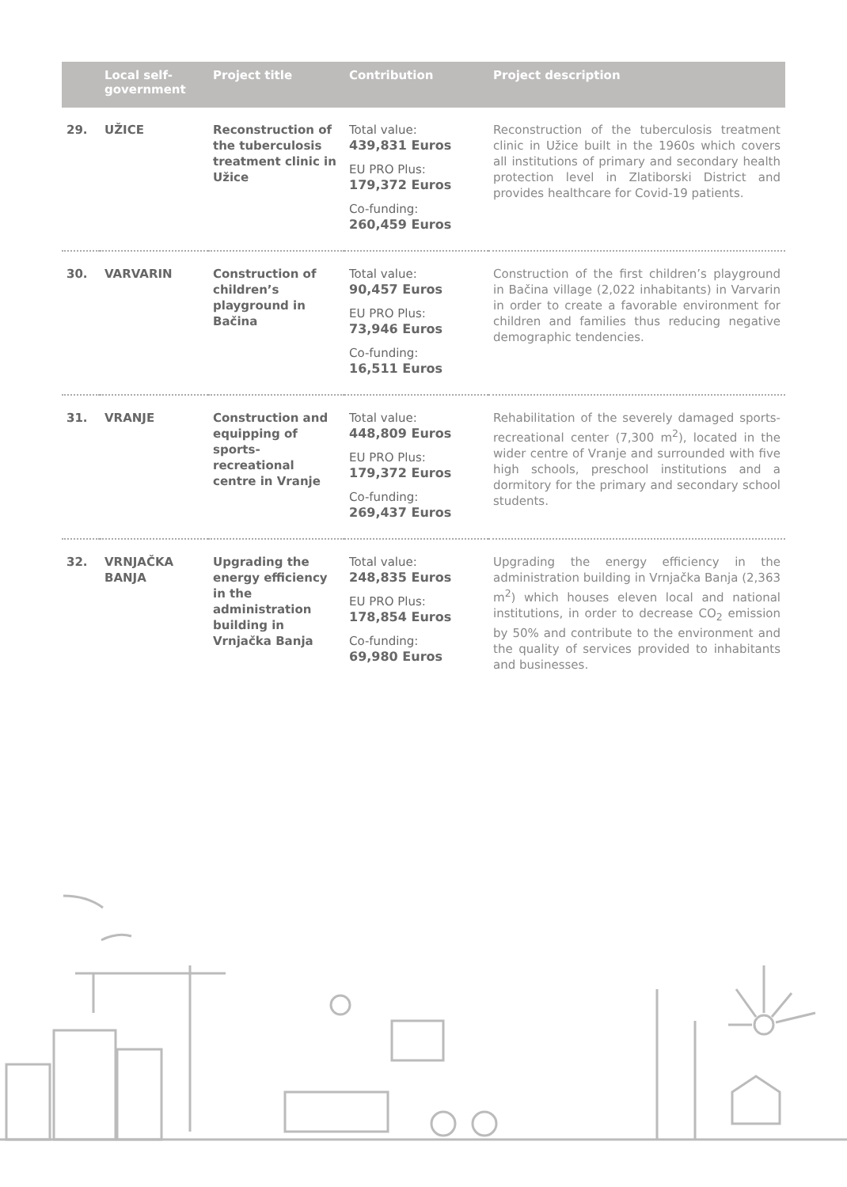| | Local self-government | Project title | Contribution | Project description |
| --- | --- | --- | --- | --- |
| 29. | UŽICE | Reconstruction of the tuberculosis treatment clinic in Užice | Total value: 439,831 Euros EU PRO Plus: 179,372 Euros Co-funding: 260,459 Euros | Reconstruction of the tuberculosis treatment clinic in Užice built in the 1960s which covers all institutions of primary and secondary health protection level in Zlatiborski District and provides healthcare for Covid-19 patients. |
| 30. | VARVARIN | Construction of children’s playground in Bačina | Total value: 90,457 Euros EU PRO Plus: 73,946 Euros Co-funding: 16,511 Euros | Construction of the first children’s playground in Bačina village (2,022 inhabitants) in Varvarin in order to create a favorable environment for children and families thus reducing negative demographic tendencies. |
| 31. | VRANJE | Construction and equipping of sports-recreational centre in Vranje | Total value: 448,809 Euros EU PRO Plus: 179,372 Euros Co-funding: 269,437 Euros | Rehabilitation of the severely damaged sports-recreational center (7,300 m<sup>2</sup>), located in the wider centre of Vranje and surrounded with five high schools, preschool institutions and a dormitory for the primary and secondary school students. |
| 32. | VRNJAČKA BANJA | Upgrading the energy efficiency in the administration building in Vrnjačka Banja | Total value: 248,835 Euros EU PRO Plus: 178,854 Euros Co-funding: 69,980 Euros | Upgrading the energy efficiency in the administration building in Vrnjačka Banja (2,363 m<sup>2</sup>) which houses eleven local and national institutions, in order to decrease CO<sub>2</sub> emission by 50% and contribute to the environment and the quality of services provided to inhabitants and businesses. |